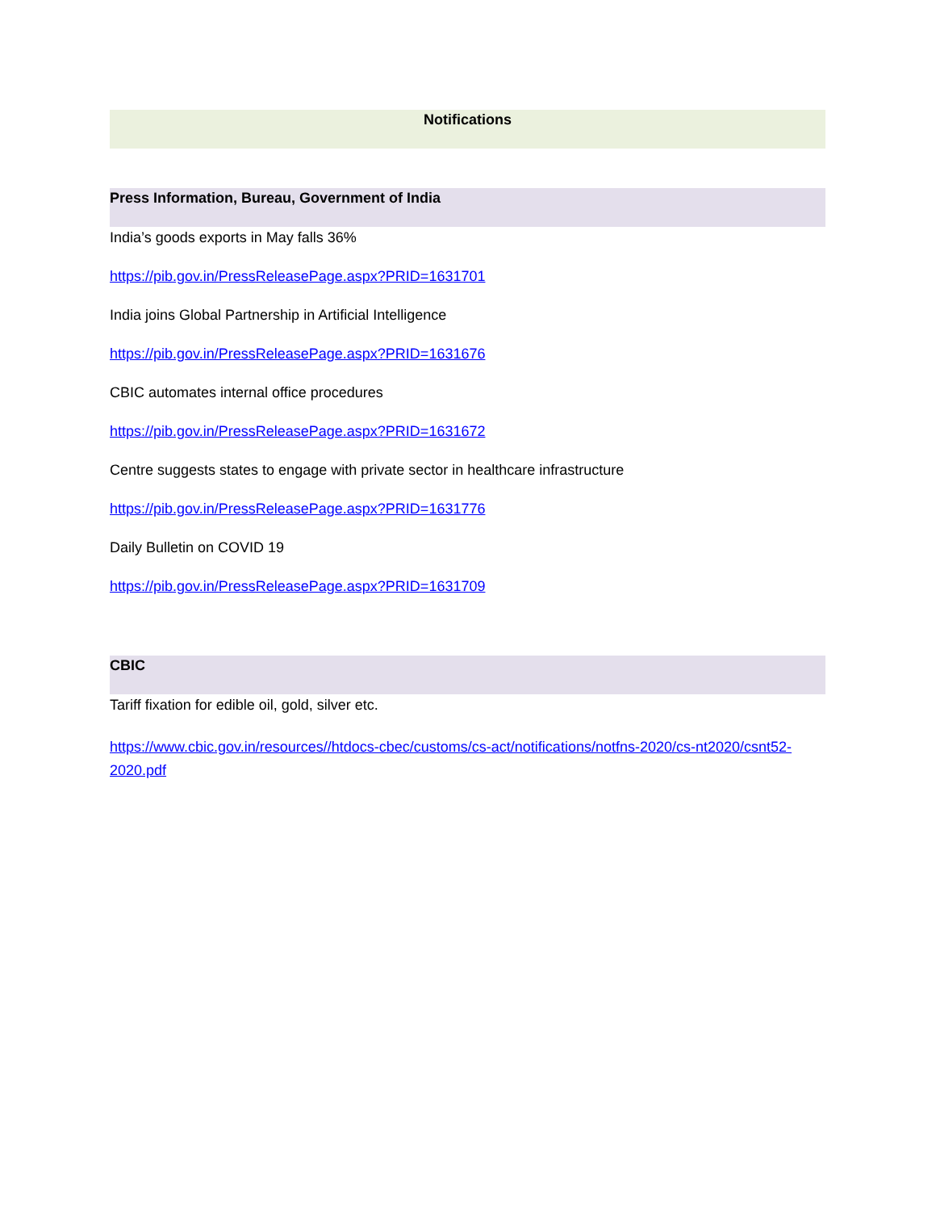Notifications
Press Information, Bureau, Government of India
India’s goods exports in May falls 36%
https://pib.gov.in/PressReleasePage.aspx?PRID=1631701
India joins Global Partnership in Artificial Intelligence
https://pib.gov.in/PressReleasePage.aspx?PRID=1631676
CBIC automates internal office procedures
https://pib.gov.in/PressReleasePage.aspx?PRID=1631672
Centre suggests states to engage with private sector in healthcare infrastructure
https://pib.gov.in/PressReleasePage.aspx?PRID=1631776
Daily Bulletin on COVID 19
https://pib.gov.in/PressReleasePage.aspx?PRID=1631709
CBIC
Tariff fixation for edible oil, gold, silver etc.
https://www.cbic.gov.in/resources//htdocs-cbec/customs/cs-act/notifications/notfns-2020/cs-nt2020/csnt52-2020.pdf